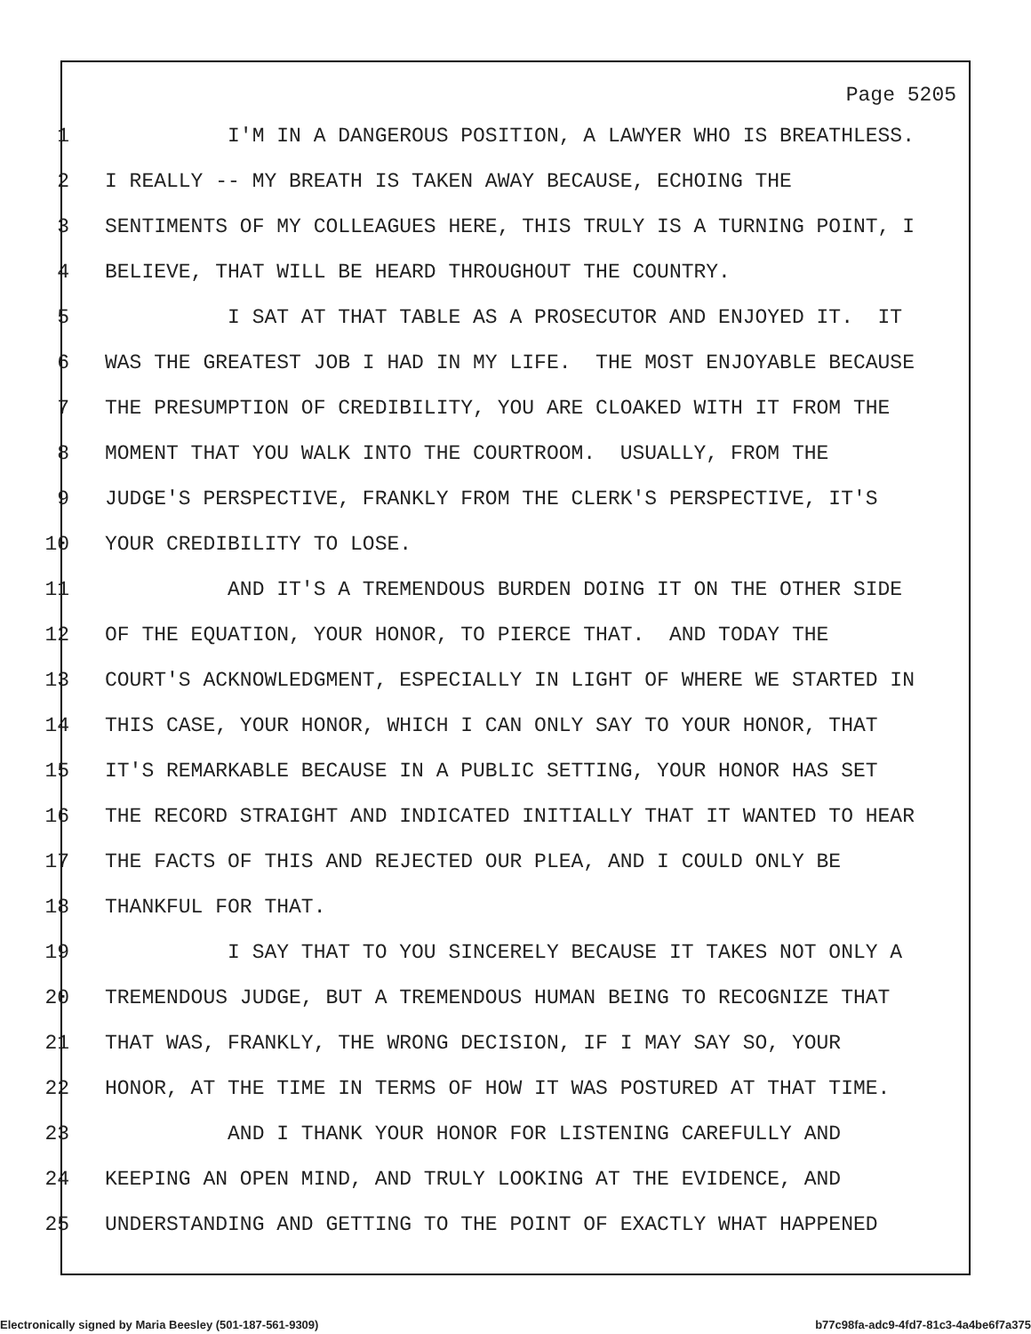Page 5205
1 I'M IN A DANGEROUS POSITION, A LAWYER WHO IS BREATHLESS.
2 I REALLY -- MY BREATH IS TAKEN AWAY BECAUSE, ECHOING THE
3 SENTIMENTS OF MY COLLEAGUES HERE, THIS TRULY IS A TURNING POINT, I
4 BELIEVE, THAT WILL BE HEARD THROUGHOUT THE COUNTRY.
5 I SAT AT THAT TABLE AS A PROSECUTOR AND ENJOYED IT. IT
6 WAS THE GREATEST JOB I HAD IN MY LIFE. THE MOST ENJOYABLE BECAUSE
7 THE PRESUMPTION OF CREDIBILITY, YOU ARE CLOAKED WITH IT FROM THE
8 MOMENT THAT YOU WALK INTO THE COURTROOM. USUALLY, FROM THE
9 JUDGE'S PERSPECTIVE, FRANKLY FROM THE CLERK'S PERSPECTIVE, IT'S
10 YOUR CREDIBILITY TO LOSE.
11 AND IT'S A TREMENDOUS BURDEN DOING IT ON THE OTHER SIDE
12 OF THE EQUATION, YOUR HONOR, TO PIERCE THAT. AND TODAY THE
13 COURT'S ACKNOWLEDGMENT, ESPECIALLY IN LIGHT OF WHERE WE STARTED IN
14 THIS CASE, YOUR HONOR, WHICH I CAN ONLY SAY TO YOUR HONOR, THAT
15 IT'S REMARKABLE BECAUSE IN A PUBLIC SETTING, YOUR HONOR HAS SET
16 THE RECORD STRAIGHT AND INDICATED INITIALLY THAT IT WANTED TO HEAR
17 THE FACTS OF THIS AND REJECTED OUR PLEA, AND I COULD ONLY BE
18 THANKFUL FOR THAT.
19 I SAY THAT TO YOU SINCERELY BECAUSE IT TAKES NOT ONLY A
20 TREMENDOUS JUDGE, BUT A TREMENDOUS HUMAN BEING TO RECOGNIZE THAT
21 THAT WAS, FRANKLY, THE WRONG DECISION, IF I MAY SAY SO, YOUR
22 HONOR, AT THE TIME IN TERMS OF HOW IT WAS POSTURED AT THAT TIME.
23 AND I THANK YOUR HONOR FOR LISTENING CAREFULLY AND
24 KEEPING AN OPEN MIND, AND TRULY LOOKING AT THE EVIDENCE, AND
25 UNDERSTANDING AND GETTING TO THE POINT OF EXACTLY WHAT HAPPENED
Electronically signed by Maria Beesley (501-187-561-9309) b77c98fa-adc9-4fd7-81c3-4a4be6f7a375